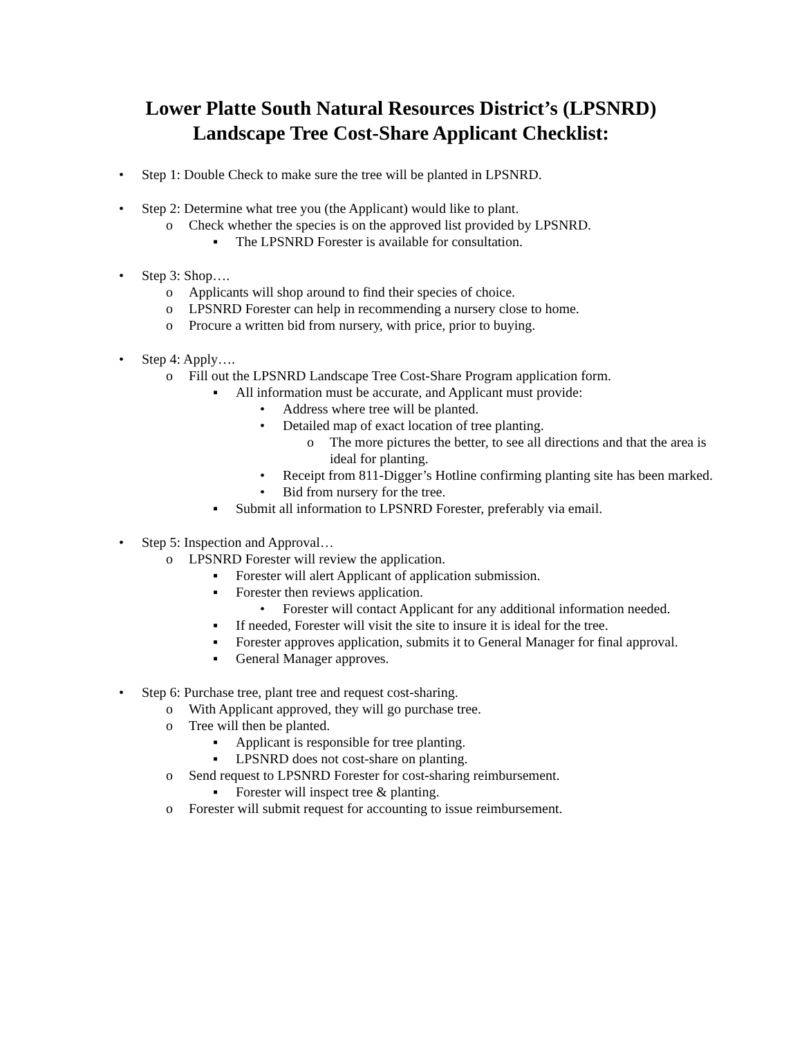Lower Platte South Natural Resources District’s (LPSNRD)
Landscape Tree Cost-Share Applicant Checklist:
• Step 1: Double Check to make sure the tree will be planted in LPSNRD.
• Step 2: Determine what tree you (the Applicant) would like to plant.
o Check whether the species is on the approved list provided by LPSNRD.
▪ The LPSNRD Forester is available for consultation.
• Step 3: Shop….
o Applicants will shop around to find their species of choice.
o LPSNRD Forester can help in recommending a nursery close to home.
o Procure a written bid from nursery, with price, prior to buying.
• Step 4: Apply….
o Fill out the LPSNRD Landscape Tree Cost-Share Program application form.
▪ All information must be accurate, and Applicant must provide:
• Address where tree will be planted.
• Detailed map of exact location of tree planting.
o The more pictures the better, to see all directions and that the area is ideal for planting.
• Receipt from 811-Digger’s Hotline confirming planting site has been marked.
• Bid from nursery for the tree.
▪ Submit all information to LPSNRD Forester, preferably via email.
• Step 5: Inspection and Approval…
o LPSNRD Forester will review the application.
▪ Forester will alert Applicant of application submission.
▪ Forester then reviews application.
• Forester will contact Applicant for any additional information needed.
▪ If needed, Forester will visit the site to insure it is ideal for the tree.
▪ Forester approves application, submits it to General Manager for final approval.
▪ General Manager approves.
• Step 6: Purchase tree, plant tree and request cost-sharing.
o With Applicant approved, they will go purchase tree.
o Tree will then be planted.
▪ Applicant is responsible for tree planting.
▪ LPSNRD does not cost-share on planting.
o Send request to LPSNRD Forester for cost-sharing reimbursement.
▪ Forester will inspect tree & planting.
o Forester will submit request for accounting to issue reimbursement.